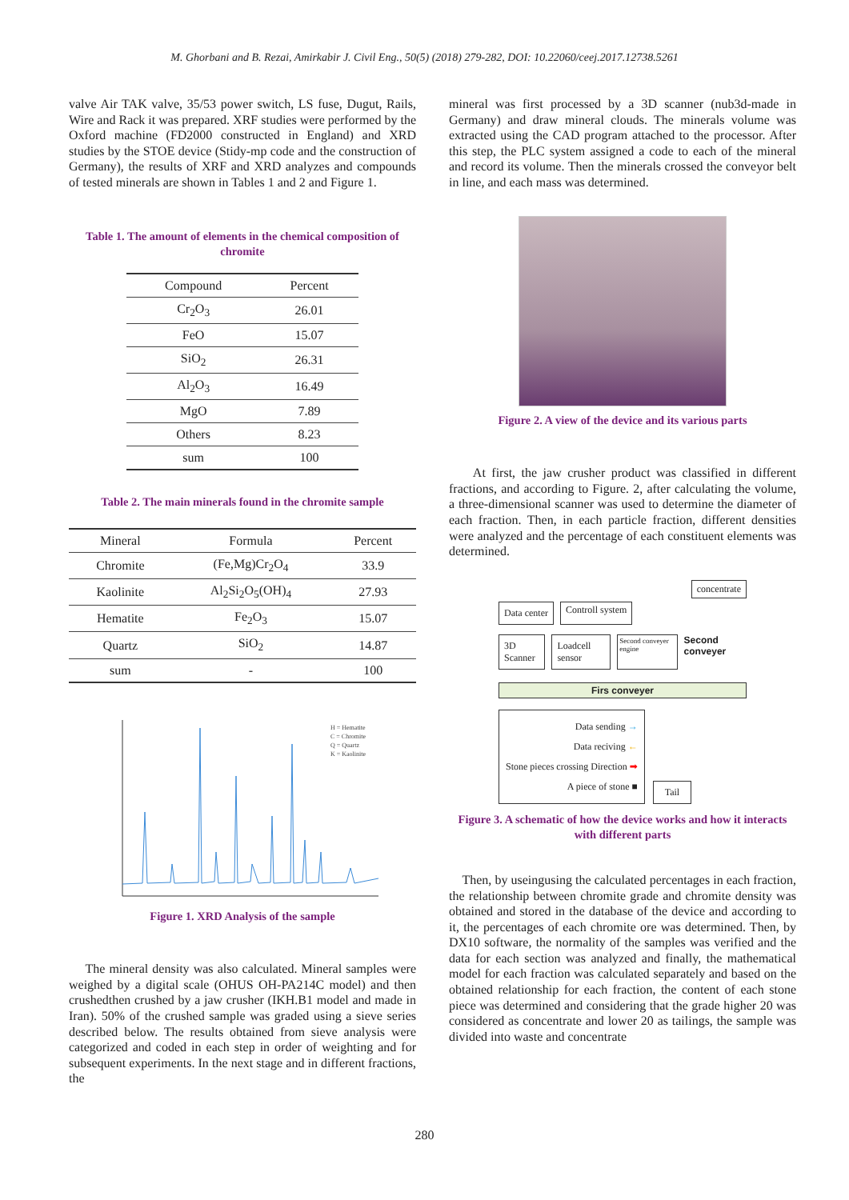M. Ghorbani and B. Rezai, Amirkabir J. Civil Eng., 50(5) (2018) 279-282, DOI: 10.22060/ceej.2017.12738.5261
valve Air TAK valve, 35/53 power switch, LS fuse, Dugut, Rails, Wire and Rack it was prepared. XRF studies were performed by the Oxford machine (FD2000 constructed in England) and XRD studies by the STOE device (Stidy-mp code and the construction of Germany), the results of XRF and XRD analyzes and compounds of tested minerals are shown in Tables 1 and 2 and Figure 1.
Table 1. The amount of elements in the chemical composition of chromite
| Compound | Percent |
| --- | --- |
| Cr<sub>2</sub>O<sub>3</sub> | 26.01 |
| FeO | 15.07 |
| SiO<sub>2</sub> | 26.31 |
| Al<sub>2</sub>O<sub>3</sub> | 16.49 |
| MgO | 7.89 |
| Others | 8.23 |
| sum | 100 |
Table 2. The main minerals found in the chromite sample
| Mineral | Formula | Percent |
| --- | --- | --- |
| Chromite | (Fe,Mg)Cr<sub>2</sub>O<sub>4</sub> | 33.9 |
| Kaolinite | Al<sub>2</sub>Si<sub>2</sub>O<sub>5</sub>(OH)<sub>4</sub> | 27.93 |
| Hematite | Fe<sub>2</sub>O<sub>3</sub> | 15.07 |
| Quartz | SiO<sub>2</sub> | 14.87 |
| sum | - | 100 |
H = Hematite
C = Chromite
Q = Quartz
K = Kaolinite
Figure 1. XRD Analysis of the sample
The mineral density was also calculated. Mineral samples were weighed by a digital scale (OHUS OH-PA214C model) and then crushedthen crushed by a jaw crusher (IKH.B1 model and made in Iran). 50% of the crushed sample was graded using a sieve series described below. The results obtained from sieve analysis were categorized and coded in each step in order of weighting and for subsequent experiments. In the next stage and in different fractions, the
mineral was first processed by a 3D scanner (nub3d-made in Germany) and draw mineral clouds. The minerals volume was extracted using the CAD program attached to the processor. After this step, the PLC system assigned a code to each of the mineral and record its volume. Then the minerals crossed the conveyor belt in line, and each mass was determined.
Figure 2. A view of the device and its various parts
At first, the jaw crusher product was classified in different fractions, and according to Figure. 2, after calculating the volume, a three-dimensional scanner was used to determine the diameter of each fraction. Then, in each particle fraction, different densities were analyzed and the percentage of each constituent elements was determined.
concentrate
Data center Controll system
3D Scanner Loadcell sensor Second conveyer engine Second conveyer
Firs conveyer
Data sending →
Data reciving ←
Stone pieces crossing Direction ➡
A piece of stone ■
Tail
Figure 3. A schematic of how the device works and how it interacts with different parts
Then, by useingusing the calculated percentages in each fraction, the relationship between chromite grade and chromite density was obtained and stored in the database of the device and according to it, the percentages of each chromite ore was determined. Then, by DX10 software, the normality of the samples was verified and the data for each section was analyzed and finally, the mathematical model for each fraction was calculated separately and based on the obtained relationship for each fraction, the content of each stone piece was determined and considering that the grade higher 20 was considered as concentrate and lower 20 as tailings, the sample was divided into waste and concentrate
280